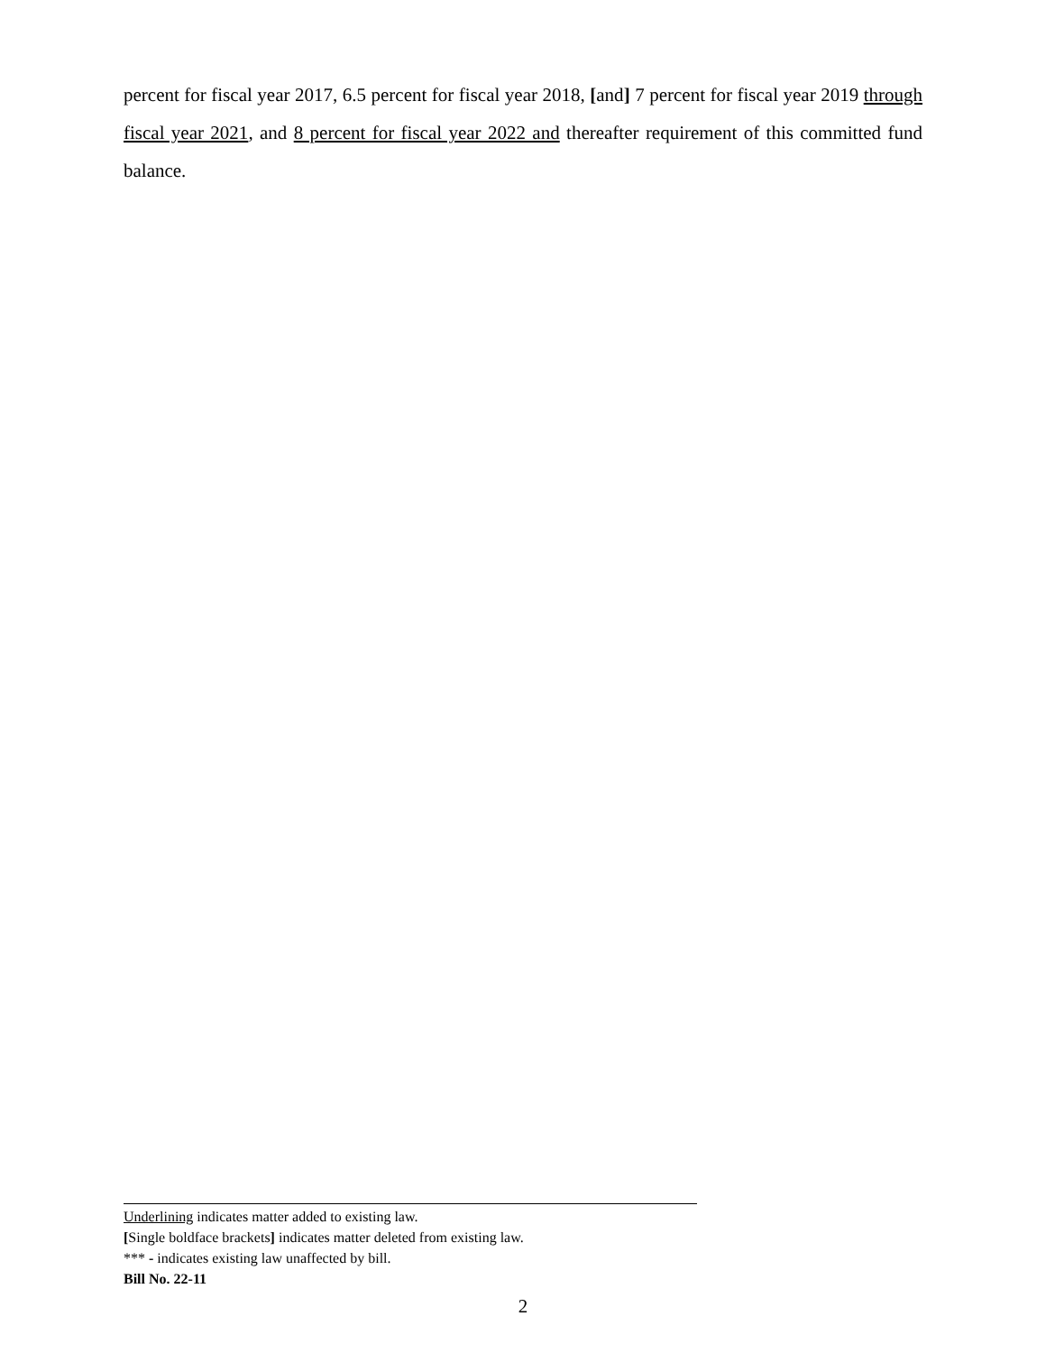percent for fiscal year 2017, 6.5 percent for fiscal year 2018, [and] 7 percent for fiscal year 2019 through fiscal year 2021, and 8 percent for fiscal year 2022 and thereafter requirement of this committed fund balance.
Underlining indicates matter added to existing law.
[Single boldface brackets] indicates matter deleted from existing law.
*** - indicates existing law unaffected by bill.
Bill No. 22-11
2